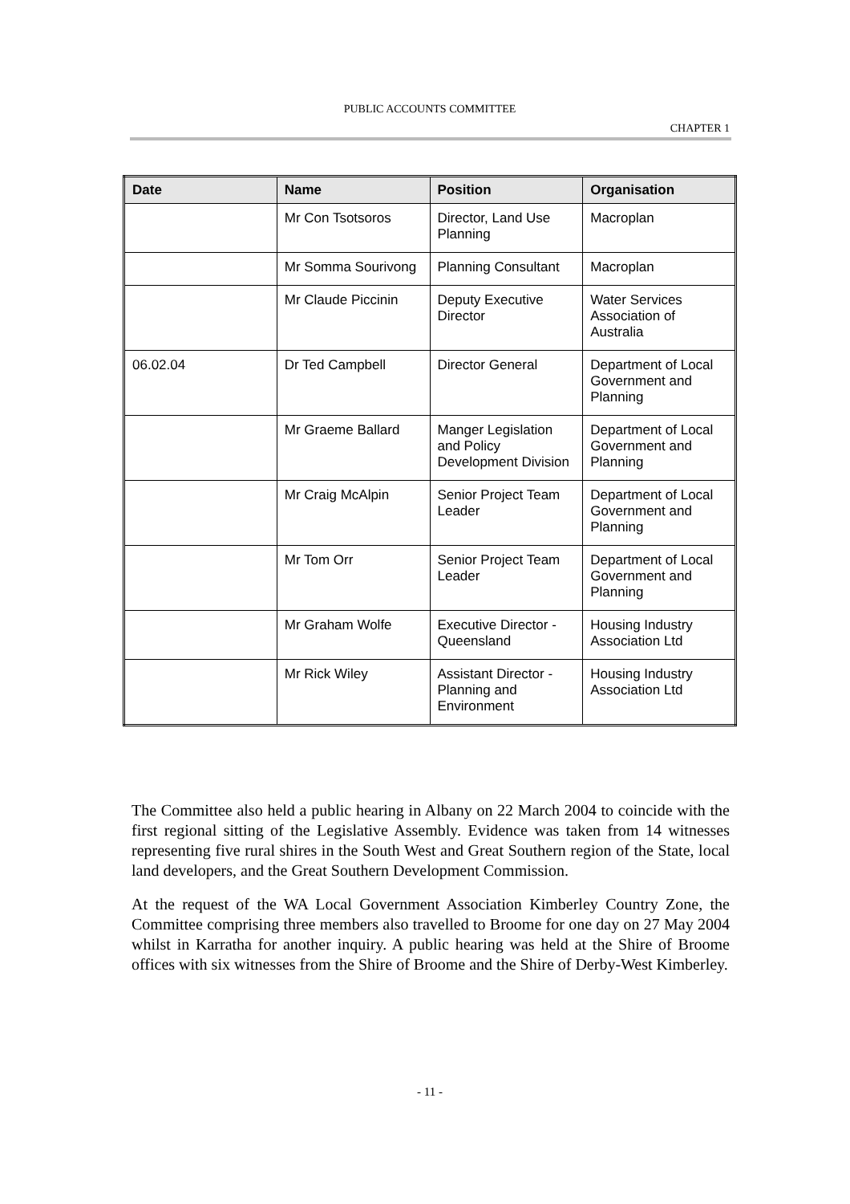PUBLIC ACCOUNTS COMMITTEE
CHAPTER 1
| Date | Name | Position | Organisation |
| --- | --- | --- | --- |
| | Mr Con Tsotsoros | Director, Land Use Planning | Macroplan |
| | Mr Somma Sourivong | Planning Consultant | Macroplan |
| | Mr Claude Piccinin | Deputy Executive Director | Water Services Association of Australia |
| 06.02.04 | Dr Ted Campbell | Director General | Department of Local Government and Planning |
| | Mr Graeme Ballard | Manger Legislation and Policy Development Division | Department of Local Government and Planning |
| | Mr Craig McAlpin | Senior Project Team Leader | Department of Local Government and Planning |
| | Mr Tom Orr | Senior Project Team Leader | Department of Local Government and Planning |
| | Mr Graham Wolfe | Executive Director - Queensland | Housing Industry Association Ltd |
| | Mr Rick Wiley | Assistant Director - Planning and Environment | Housing Industry Association Ltd |
The Committee also held a public hearing in Albany on 22 March 2004 to coincide with the first regional sitting of the Legislative Assembly. Evidence was taken from 14 witnesses representing five rural shires in the South West and Great Southern region of the State, local land developers, and the Great Southern Development Commission.
At the request of the WA Local Government Association Kimberley Country Zone, the Committee comprising three members also travelled to Broome for one day on 27 May 2004 whilst in Karratha for another inquiry. A public hearing was held at the Shire of Broome offices with six witnesses from the Shire of Broome and the Shire of Derby-West Kimberley.
- 11 -